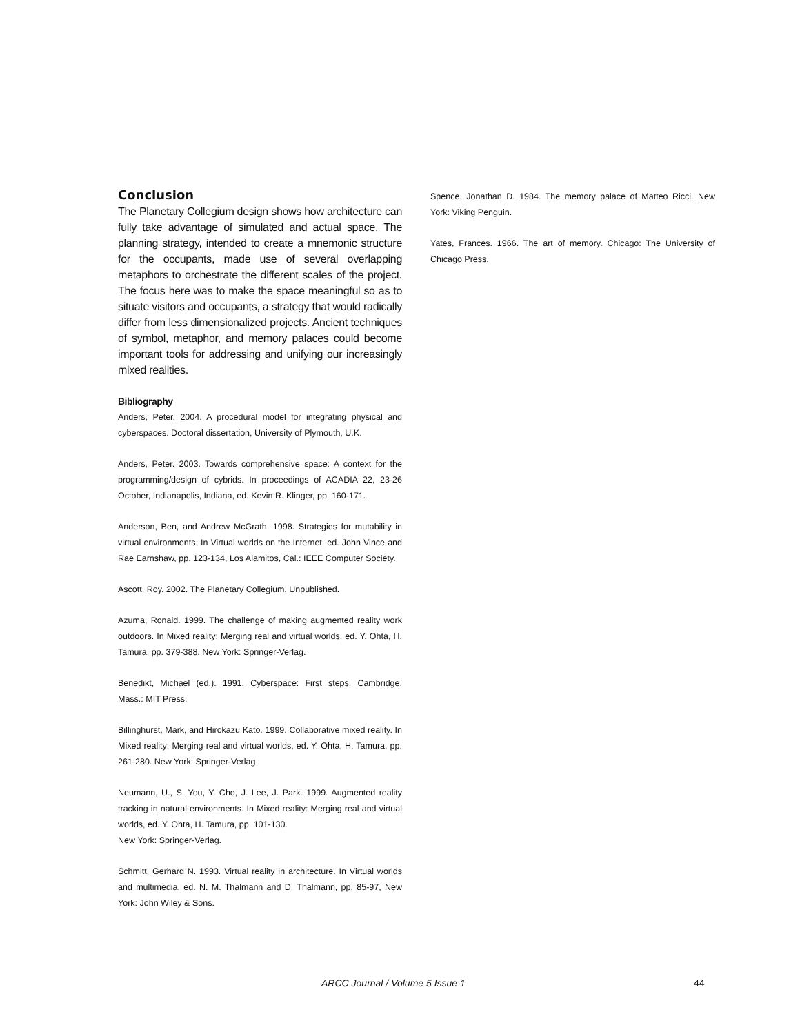Conclusion
The Planetary Collegium design shows how architecture can fully take advantage of simulated and actual space. The planning strategy, intended to create a mnemonic structure for the occupants, made use of several overlapping metaphors to orchestrate the different scales of the project. The focus here was to make the space meaningful so as to situate visitors and occupants, a strategy that would radically differ from less dimensionalized projects. Ancient techniques of symbol, metaphor, and memory palaces could become important tools for addressing and unifying our increasingly mixed realities.
Bibliography
Anders, Peter. 2004. A procedural model for integrating physical and cyberspaces. Doctoral dissertation, University of Plymouth, U.K.
Anders, Peter. 2003. Towards comprehensive space: A context for the programming/design of cybrids. In proceedings of ACADIA 22, 23-26 October, Indianapolis, Indiana, ed. Kevin R. Klinger, pp. 160-171.
Anderson, Ben, and Andrew McGrath. 1998. Strategies for mutability in virtual environments. In Virtual worlds on the Internet, ed. John Vince and Rae Earnshaw, pp. 123-134, Los Alamitos, Cal.: IEEE Computer Society.
Ascott, Roy. 2002. The Planetary Collegium. Unpublished.
Azuma, Ronald. 1999. The challenge of making augmented reality work outdoors. In Mixed reality: Merging real and virtual worlds, ed. Y. Ohta, H. Tamura, pp. 379-388. New York: Springer-Verlag.
Benedikt, Michael (ed.). 1991. Cyberspace: First steps. Cambridge, Mass.: MIT Press.
Billinghurst, Mark, and Hirokazu Kato. 1999. Collaborative mixed reality. In Mixed reality: Merging real and virtual worlds, ed. Y. Ohta, H. Tamura, pp. 261-280. New York: Springer-Verlag.
Neumann, U., S. You, Y. Cho, J. Lee, J. Park. 1999. Augmented reality tracking in natural environments. In Mixed reality: Merging real and virtual worlds, ed. Y. Ohta, H. Tamura, pp. 101-130.
New York: Springer-Verlag.
Schmitt, Gerhard N. 1993. Virtual reality in architecture. In Virtual worlds and multimedia, ed. N. M. Thalmann and D. Thalmann, pp. 85-97, New York: John Wiley & Sons.
Spence, Jonathan D. 1984. The memory palace of Matteo Ricci. New York: Viking Penguin.
Yates, Frances. 1966. The art of memory. Chicago: The University of Chicago Press.
ARCC Journal / Volume 5 Issue 1 44